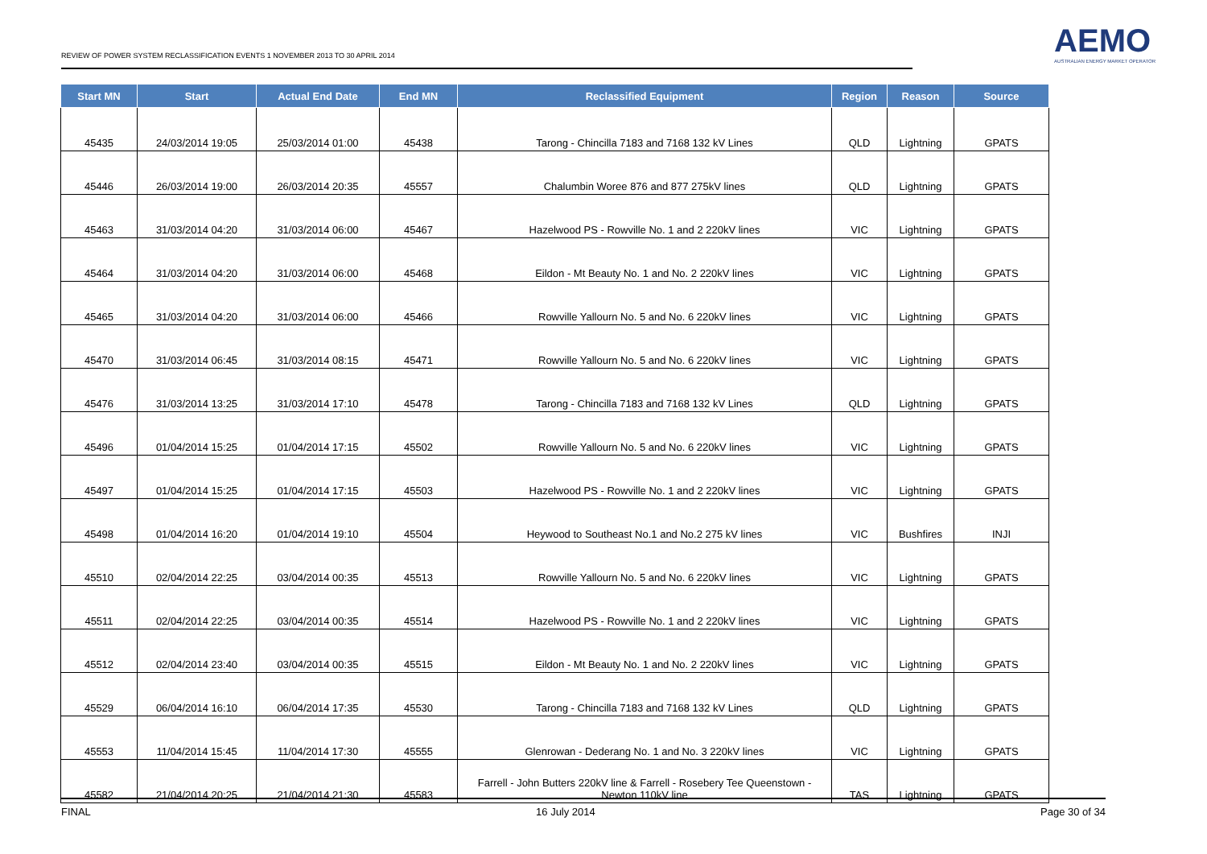REVIEW OF POWER SYSTEM RECLASSIFICATION EVENTS 1 NOVEMBER 2013 TO 30 APRIL 2014
AEMO
AUSTRALIAN ENERGY MARKET OPERATOR
| Start MN | Start | Actual End Date | End MN | Reclassified Equipment | Region | Reason | Source |
| --- | --- | --- | --- | --- | --- | --- | --- |
| 45435 | 24/03/2014 19:05 | 25/03/2014 01:00 | 45438 | Tarong - Chincilla 7183 and 7168 132 kV Lines | QLD | Lightning | GPATS |
| 45446 | 26/03/2014 19:00 | 26/03/2014 20:35 | 45557 | Chalumbin Woree 876 and 877 275kV lines | QLD | Lightning | GPATS |
| 45463 | 31/03/2014 04:20 | 31/03/2014 06:00 | 45467 | Hazelwood PS - Rowville No. 1 and 2 220kV lines | VIC | Lightning | GPATS |
| 45464 | 31/03/2014 04:20 | 31/03/2014 06:00 | 45468 | Eildon - Mt Beauty No. 1 and No. 2 220kV lines | VIC | Lightning | GPATS |
| 45465 | 31/03/2014 04:20 | 31/03/2014 06:00 | 45466 | Rowville Yallourn No. 5 and No. 6 220kV lines | VIC | Lightning | GPATS |
| 45470 | 31/03/2014 06:45 | 31/03/2014 08:15 | 45471 | Rowville Yallourn No. 5 and No. 6 220kV lines | VIC | Lightning | GPATS |
| 45476 | 31/03/2014 13:25 | 31/03/2014 17:10 | 45478 | Tarong - Chincilla 7183 and 7168 132 kV Lines | QLD | Lightning | GPATS |
| 45496 | 01/04/2014 15:25 | 01/04/2014 17:15 | 45502 | Rowville Yallourn No. 5 and No. 6 220kV lines | VIC | Lightning | GPATS |
| 45497 | 01/04/2014 15:25 | 01/04/2014 17:15 | 45503 | Hazelwood PS - Rowville No. 1 and 2 220kV lines | VIC | Lightning | GPATS |
| 45498 | 01/04/2014 16:20 | 01/04/2014 19:10 | 45504 | Heywood to Southeast No.1 and No.2 275 kV lines | VIC | Bushfires | INJI |
| 45510 | 02/04/2014 22:25 | 03/04/2014 00:35 | 45513 | Rowville Yallourn No. 5 and No. 6 220kV lines | VIC | Lightning | GPATS |
| 45511 | 02/04/2014 22:25 | 03/04/2014 00:35 | 45514 | Hazelwood PS - Rowville No. 1 and 2 220kV lines | VIC | Lightning | GPATS |
| 45512 | 02/04/2014 23:40 | 03/04/2014 00:35 | 45515 | Eildon - Mt Beauty No. 1 and No. 2 220kV lines | VIC | Lightning | GPATS |
| 45529 | 06/04/2014 16:10 | 06/04/2014 17:35 | 45530 | Tarong - Chincilla 7183 and 7168 132 kV Lines | QLD | Lightning | GPATS |
| 45553 | 11/04/2014 15:45 | 11/04/2014 17:30 | 45555 | Glenrowan - Dederang No. 1 and No. 3 220kV lines | VIC | Lightning | GPATS |
| 45582 | 21/04/2014 20:25 | 21/04/2014 21:30 | 45583 | Farrell - John Butters 220kV line & Farrell - Rosebery Tee Queenstown - Newton 110kV line | TAS | Lightning | GPATS |
FINAL 16 July 2014 Page 30 of 34